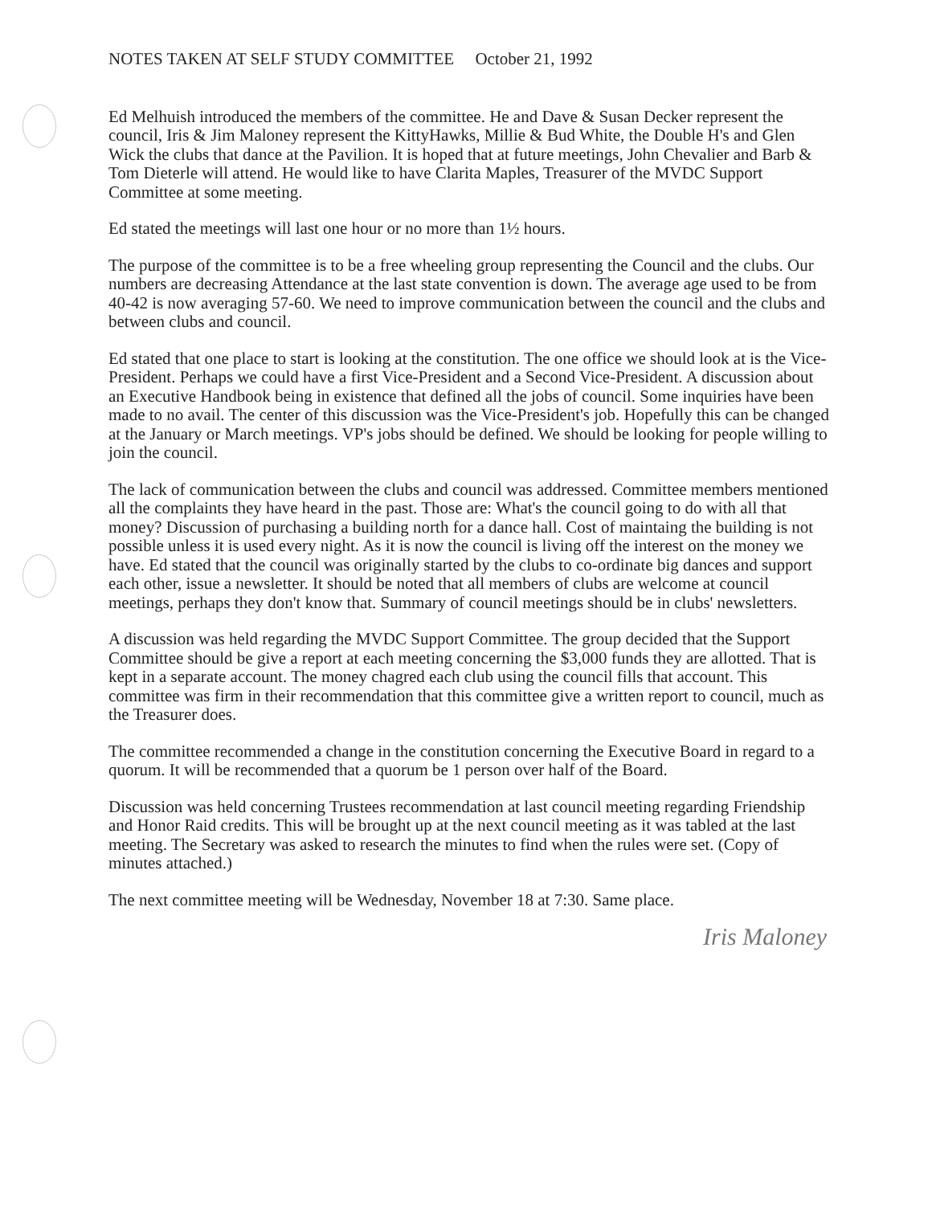NOTES TAKEN AT SELF STUDY COMMITTEE October 21, 1992
Ed Melhuish introduced the members of the committee. He and Dave & Susan Decker represent the council, Iris & Jim Maloney represent the KittyHawks, Millie & Bud White, the Double H's and Glen Wick the clubs that dance at the Pavilion. It is hoped that at future meetings, John Chevalier and Barb & Tom Dieterle will attend. He would like to have Clarita Maples, Treasurer of the MVDC Support Committee at some meeting.
Ed stated the meetings will last one hour or no more than 1½ hours.
The purpose of the committee is to be a free wheeling group representing the Council and the clubs. Our numbers are decreasing Attendance at the last state convention is down. The average age used to be from 40-42 is now averaging 57-60. We need to improve communication between the council and the clubs and between clubs and council.
Ed stated that one place to start is looking at the constitution. The one office we should look at is the Vice-President. Perhaps we could have a first Vice-President and a Second Vice-President. A discussion about an Executive Handbook being in existence that defined all the jobs of council. Some inquiries have been made to no avail. The center of this discussion was the Vice-President's job. Hopefully this can be changed at the January or March meetings. VP's jobs should be defined. We should be looking for people willing to join the council.
The lack of communication between the clubs and council was addressed. Committee members mentioned all the complaints they have heard in the past. Those are: What's the council going to do with all that money? Discussion of purchasing a building north for a dance hall. Cost of maintaing the building is not possible unless it is used every night. As it is now the council is living off the interest on the money we have. Ed stated that the council was originally started by the clubs to co-ordinate big dances and support each other, issue a newsletter. It should be noted that all members of clubs are welcome at council meetings, perhaps they don't know that. Summary of council meetings should be in clubs' newsletters.
A discussion was held regarding the MVDC Support Committee. The group decided that the Support Committee should be give a report at each meeting concerning the $3,000 funds they are allotted. That is kept in a separate account. The money chagred each club using the council fills that account. This committee was firm in their recommendation that this committee give a written report to council, much as the Treasurer does.
The committee recommended a change in the constitution concerning the Executive Board in regard to a quorum. It will be recommended that a quorum be 1 person over half of the Board.
Discussion was held concerning Trustees recommendation at last council meeting regarding Friendship and Honor Raid credits. This will be brought up at the next council meeting as it was tabled at the last meeting. The Secretary was asked to research the minutes to find when the rules were set. (Copy of minutes attached.)
The next committee meeting will be Wednesday, November 18 at 7:30. Same place.
Iris Maloney